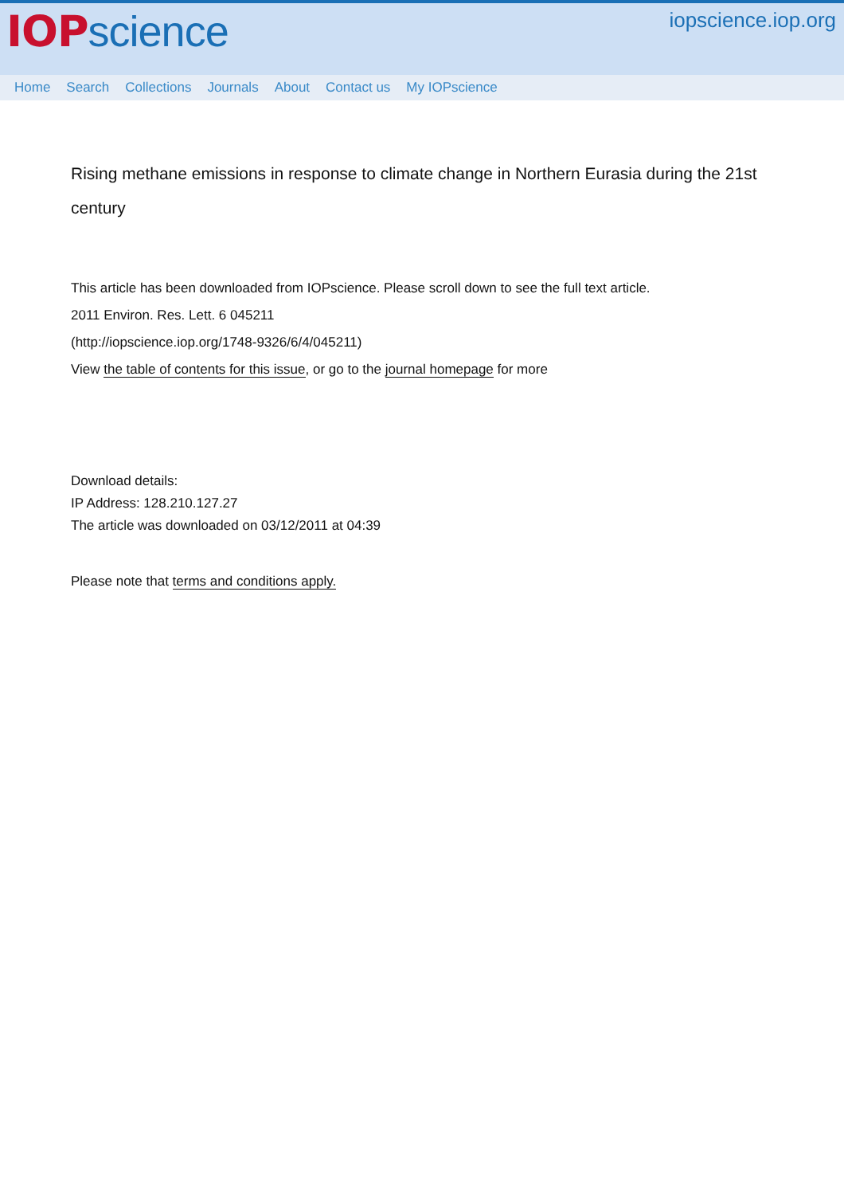IOP science
iopscience.iop.org
Home Search Collections Journals About Contact us My IOPscience
Rising methane emissions in response to climate change in Northern Eurasia during the 21st century
This article has been downloaded from IOPscience. Please scroll down to see the full text article.
2011 Environ. Res. Lett. 6 045211
(http://iopscience.iop.org/1748-9326/6/4/045211)
View the table of contents for this issue, or go to the journal homepage for more
Download details:
IP Address: 128.210.127.27
The article was downloaded on 03/12/2011 at 04:39
Please note that terms and conditions apply.